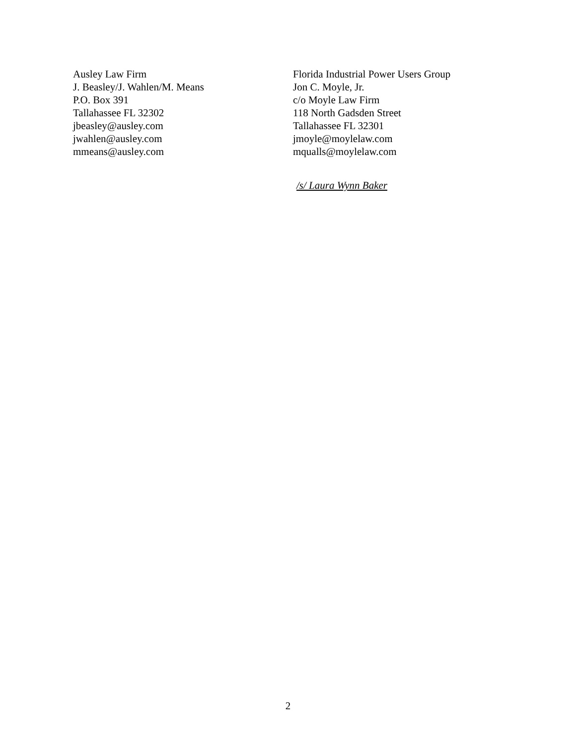Ausley Law Firm
J. Beasley/J. Wahlen/M. Means
P.O. Box 391
Tallahassee FL 32302
jbeasley@ausley.com
jwahlen@ausley.com
mmeans@ausley.com
Florida Industrial Power Users Group
Jon C. Moyle, Jr.
c/o Moyle Law Firm
118 North Gadsden Street
Tallahassee FL 32301
jmoyle@moylelaw.com
mqualls@moylelaw.com
/s/ Laura Wynn Baker
2